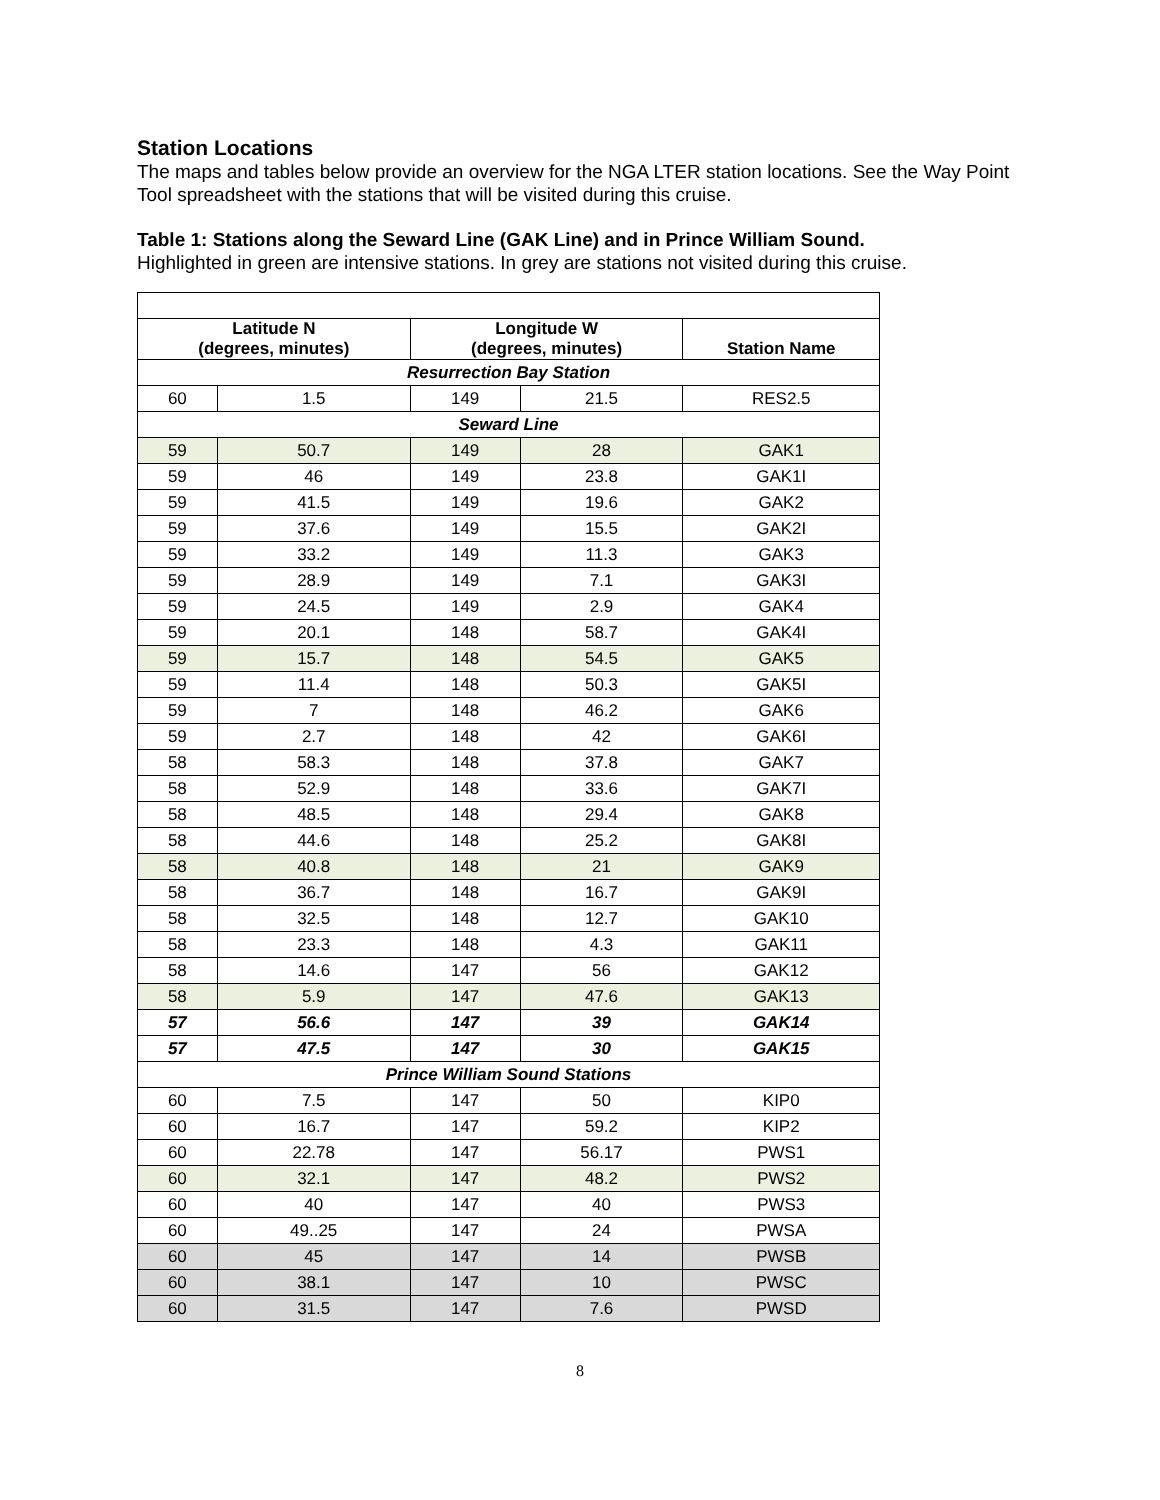Station Locations
The maps and tables below provide an overview for the NGA LTER station locations. See the Way Point Tool spreadsheet with the stations that will be visited during this cruise.
Table 1: Stations along the Seward Line (GAK Line) and in Prince William Sound.
Highlighted in green are intensive stations. In grey are stations not visited during this cruise.
| Latitude N (degrees, minutes) | | Longitude W (degrees, minutes) | | Station Name |
| --- | --- | --- | --- | --- |
| Resurrection Bay Station | | | | |
| 60 | 1.5 | 149 | 21.5 | RES2.5 |
| Seward Line | | | | |
| 59 | 50.7 | 149 | 28 | GAK1 |
| 59 | 46 | 149 | 23.8 | GAK1I |
| 59 | 41.5 | 149 | 19.6 | GAK2 |
| 59 | 37.6 | 149 | 15.5 | GAK2I |
| 59 | 33.2 | 149 | 11.3 | GAK3 |
| 59 | 28.9 | 149 | 7.1 | GAK3I |
| 59 | 24.5 | 149 | 2.9 | GAK4 |
| 59 | 20.1 | 148 | 58.7 | GAK4I |
| 59 | 15.7 | 148 | 54.5 | GAK5 |
| 59 | 11.4 | 148 | 50.3 | GAK5I |
| 59 | 7 | 148 | 46.2 | GAK6 |
| 59 | 2.7 | 148 | 42 | GAK6I |
| 58 | 58.3 | 148 | 37.8 | GAK7 |
| 58 | 52.9 | 148 | 33.6 | GAK7I |
| 58 | 48.5 | 148 | 29.4 | GAK8 |
| 58 | 44.6 | 148 | 25.2 | GAK8I |
| 58 | 40.8 | 148 | 21 | GAK9 |
| 58 | 36.7 | 148 | 16.7 | GAK9I |
| 58 | 32.5 | 148 | 12.7 | GAK10 |
| 58 | 23.3 | 148 | 4.3 | GAK11 |
| 58 | 14.6 | 147 | 56 | GAK12 |
| 58 | 5.9 | 147 | 47.6 | GAK13 |
| 57 | 56.6 | 147 | 39 | GAK14 |
| 57 | 47.5 | 147 | 30 | GAK15 |
| Prince William Sound Stations | | | | |
| 60 | 7.5 | 147 | 50 | KIP0 |
| 60 | 16.7 | 147 | 59.2 | KIP2 |
| 60 | 22.78 | 147 | 56.17 | PWS1 |
| 60 | 32.1 | 147 | 48.2 | PWS2 |
| 60 | 40 | 147 | 40 | PWS3 |
| 60 | 49..25 | 147 | 24 | PWSA |
| 60 | 45 | 147 | 14 | PWSB |
| 60 | 38.1 | 147 | 10 | PWSC |
| 60 | 31.5 | 147 | 7.6 | PWSD |
8